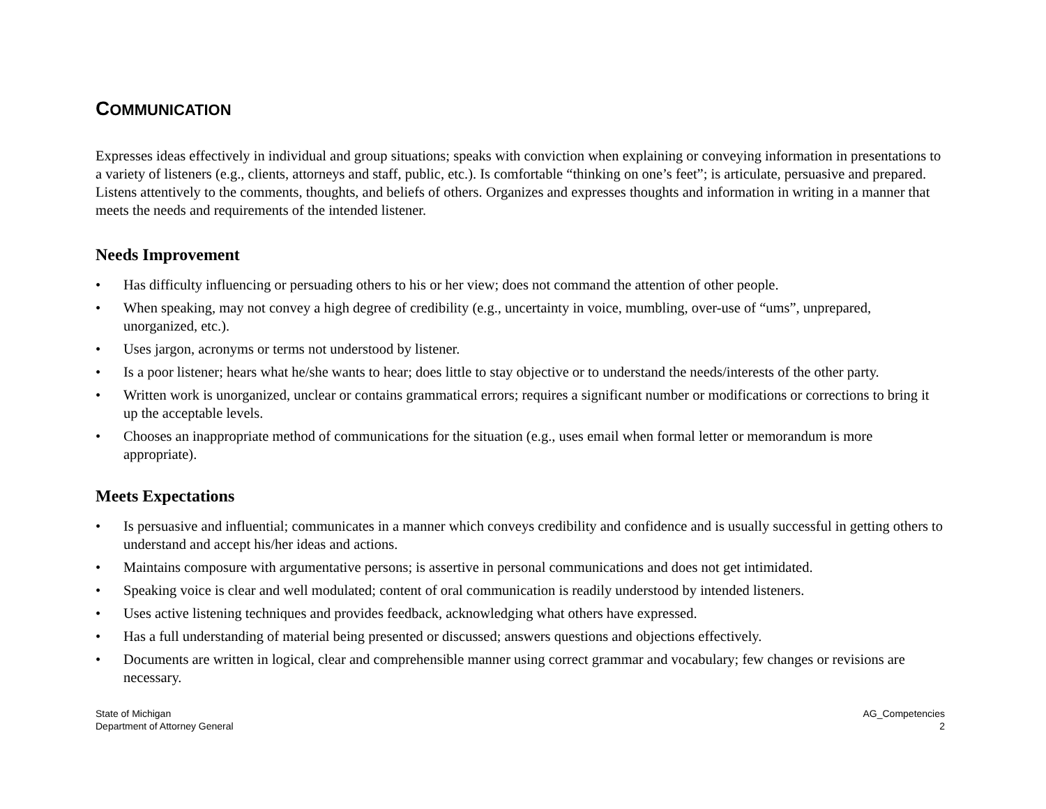COMMUNICATION
Expresses ideas effectively in individual and group situations; speaks with conviction when explaining or conveying information in presentations to a variety of listeners (e.g., clients, attorneys and staff, public, etc.). Is comfortable “thinking on one’s feet”; is articulate, persuasive and prepared. Listens attentively to the comments, thoughts, and beliefs of others. Organizes and expresses thoughts and information in writing in a manner that meets the needs and requirements of the intended listener.
Needs Improvement
• Has difficulty influencing or persuading others to his or her view; does not command the attention of other people.
• When speaking, may not convey a high degree of credibility (e.g., uncertainty in voice, mumbling, over-use of “ums”, unprepared, unorganized, etc.).
• Uses jargon, acronyms or terms not understood by listener.
• Is a poor listener; hears what he/she wants to hear; does little to stay objective or to understand the needs/interests of the other party.
• Written work is unorganized, unclear or contains grammatical errors; requires a significant number or modifications or corrections to bring it up the acceptable levels.
• Chooses an inappropriate method of communications for the situation (e.g., uses email when formal letter or memorandum is more appropriate).
Meets Expectations
• Is persuasive and influential; communicates in a manner which conveys credibility and confidence and is usually successful in getting others to understand and accept his/her ideas and actions.
• Maintains composure with argumentative persons; is assertive in personal communications and does not get intimidated.
• Speaking voice is clear and well modulated; content of oral communication is readily understood by intended listeners.
• Uses active listening techniques and provides feedback, acknowledging what others have expressed.
• Has a full understanding of material being presented or discussed; answers questions and objections effectively.
• Documents are written in logical, clear and comprehensible manner using correct grammar and vocabulary; few changes or revisions are necessary.
State of Michigan
Department of Attorney General
AG_Competencies
2